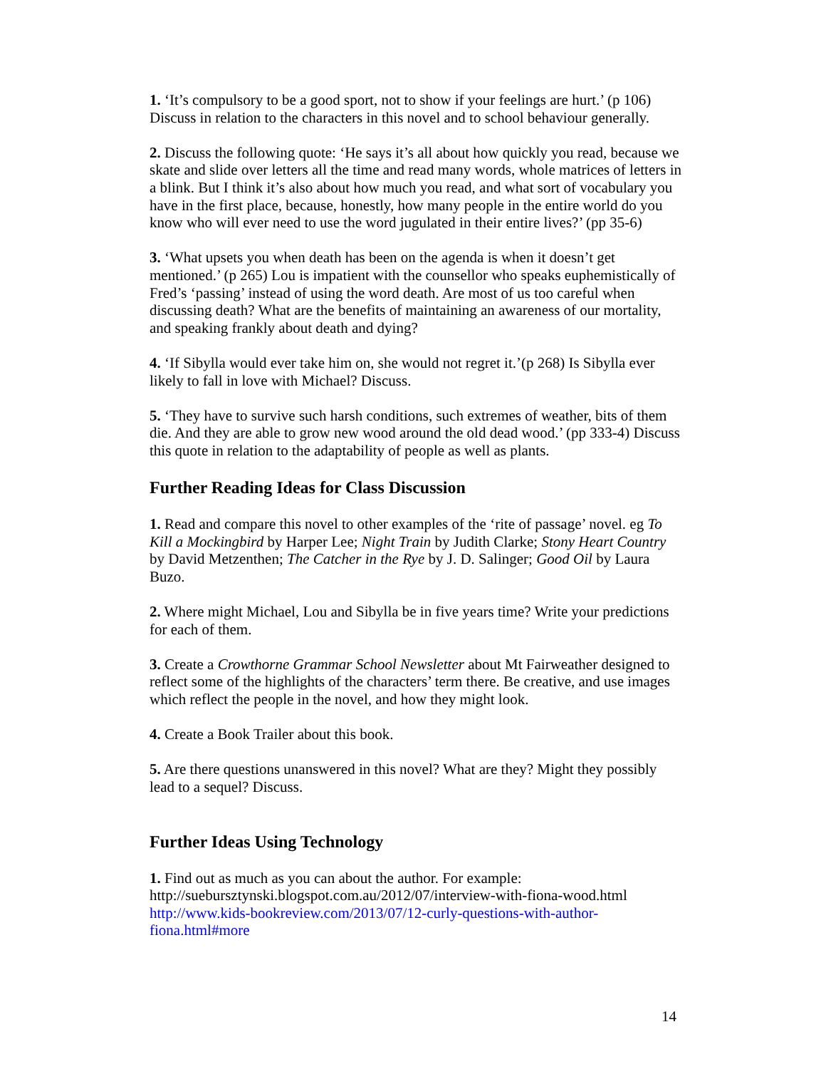1. ‘It’s compulsory to be a good sport, not to show if your feelings are hurt.’ (p 106) Discuss in relation to the characters in this novel and to school behaviour generally.
2. Discuss the following quote: ‘He says it’s all about how quickly you read, because we skate and slide over letters all the time and read many words, whole matrices of letters in a blink. But I think it’s also about how much you read, and what sort of vocabulary you have in the first place, because, honestly, how many people in the entire world do you know who will ever need to use the word jugulated in their entire lives?’ (pp 35-6)
3. ‘What upsets you when death has been on the agenda is when it doesn’t get mentioned.’ (p 265) Lou is impatient with the counsellor who speaks euphemistically of Fred’s ‘passing’ instead of using the word death. Are most of us too careful when discussing death? What are the benefits of maintaining an awareness of our mortality, and speaking frankly about death and dying?
4. ‘If Sibylla would ever take him on, she would not regret it.’(p 268) Is Sibylla ever likely to fall in love with Michael? Discuss.
5. ‘They have to survive such harsh conditions, such extremes of weather, bits of them die. And they are able to grow new wood around the old dead wood.’ (pp 333-4) Discuss this quote in relation to the adaptability of people as well as plants.
Further Reading Ideas for Class Discussion
1. Read and compare this novel to other examples of the ‘rite of passage’ novel. eg To Kill a Mockingbird by Harper Lee; Night Train by Judith Clarke; Stony Heart Country by David Metzenthen; The Catcher in the Rye by J. D. Salinger; Good Oil by Laura Buzo.
2. Where might Michael, Lou and Sibylla be in five years time? Write your predictions for each of them.
3. Create a Crowthorne Grammar School Newsletter about Mt Fairweather designed to reflect some of the highlights of the characters’ term there. Be creative, and use images which reflect the people in the novel, and how they might look.
4. Create a Book Trailer about this book.
5. Are there questions unanswered in this novel? What are they? Might they possibly lead to a sequel? Discuss.
Further Ideas Using Technology
1. Find out as much as you can about the author. For example:
http://suebursztynski.blogspot.com.au/2012/07/interview-with-fiona-wood.html
http://www.kids-bookreview.com/2013/07/12-curly-questions-with-author-fiona.html#more
14